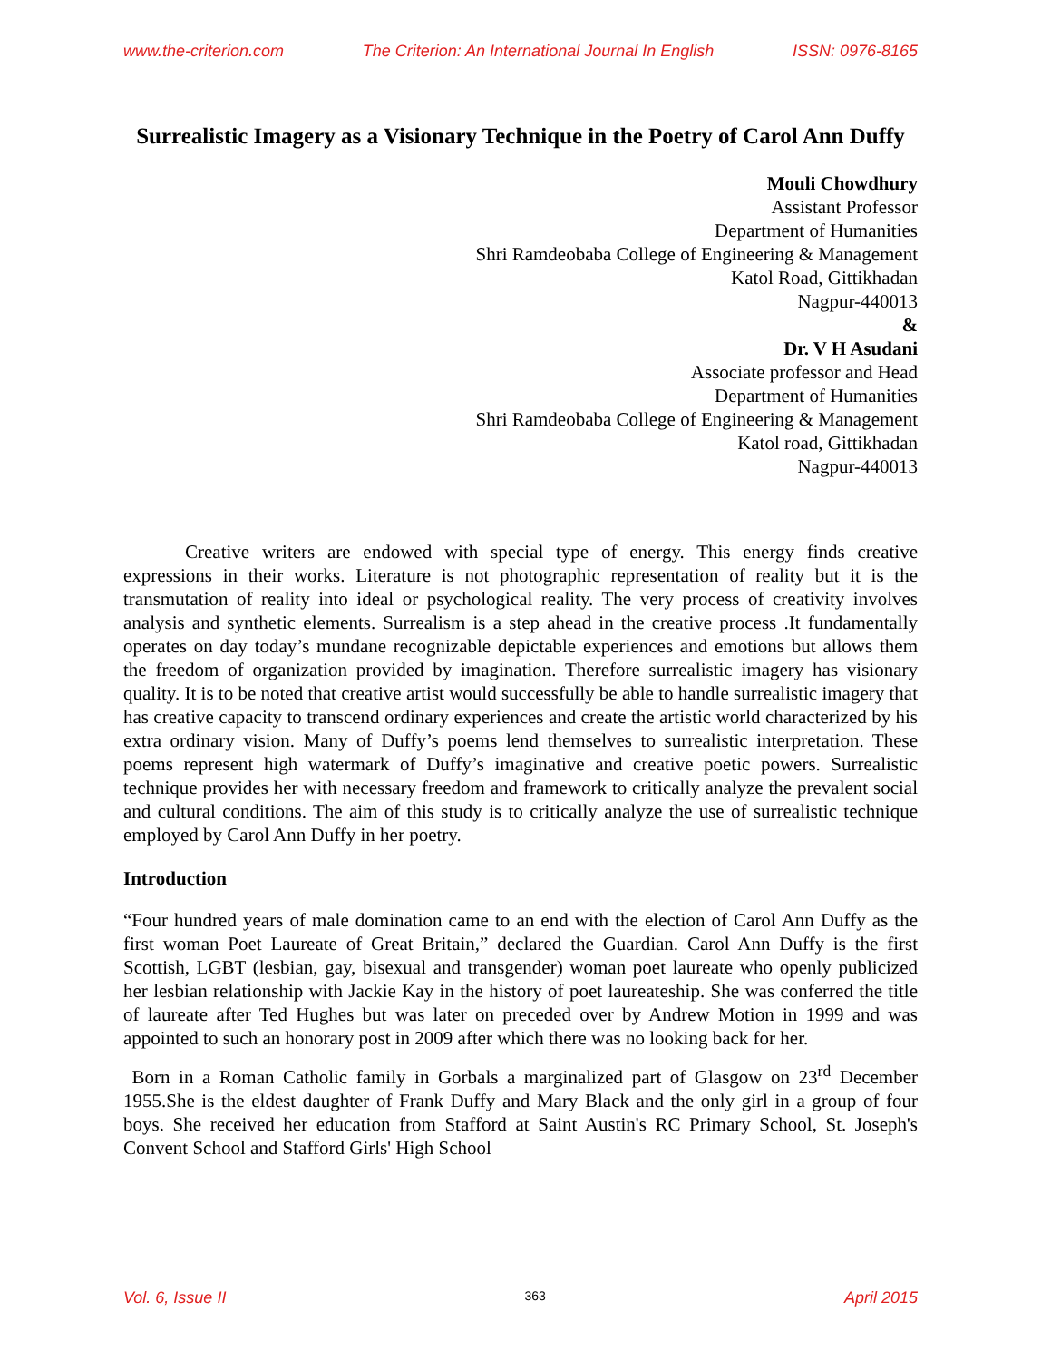www.the-criterion.com The Criterion: An International Journal In English ISSN: 0976-8165
Surrealistic Imagery as a Visionary Technique in the Poetry of Carol Ann Duffy
Mouli Chowdhury
Assistant Professor
Department of Humanities
Shri Ramdeobaba College of Engineering & Management
Katol Road, Gittikhadan
Nagpur-440013
&
Dr. V H Asudani
Associate professor and Head
Department of Humanities
Shri Ramdeobaba College of Engineering & Management
Katol road, Gittikhadan
Nagpur-440013
Creative writers are endowed with special type of energy. This energy finds creative expressions in their works. Literature is not photographic representation of reality but it is the transmutation of reality into ideal or psychological reality. The very process of creativity involves analysis and synthetic elements. Surrealism is a step ahead in the creative process .It fundamentally operates on day today’s mundane recognizable depictable experiences and emotions but allows them the freedom of organization provided by imagination. Therefore surrealistic imagery has visionary quality. It is to be noted that creative artist would successfully be able to handle surrealistic imagery that has creative capacity to transcend ordinary experiences and create the artistic world characterized by his extra ordinary vision. Many of Duffy’s poems lend themselves to surrealistic interpretation. These poems represent high watermark of Duffy’s imaginative and creative poetic powers. Surrealistic technique provides her with necessary freedom and framework to critically analyze the prevalent social and cultural conditions. The aim of this study is to critically analyze the use of surrealistic technique employed by Carol Ann Duffy in her poetry.
Introduction
“Four hundred years of male domination came to an end with the election of Carol Ann Duffy as the first woman Poet Laureate of Great Britain,” declared the Guardian. Carol Ann Duffy is the first Scottish, LGBT (lesbian, gay, bisexual and transgender) woman poet laureate who openly publicized her lesbian relationship with Jackie Kay in the history of poet laureateship. She was conferred the title of laureate after Ted Hughes but was later on preceded over by Andrew Motion in 1999 and was appointed to such an honorary post in 2009 after which there was no looking back for her.
Born in a Roman Catholic family in Gorbals a marginalized part of Glasgow on 23<sup>rd</sup> December 1955.She is the eldest daughter of Frank Duffy and Mary Black and the only girl in a group of four boys. She received her education from Stafford at Saint Austin's RC Primary School, St. Joseph's Convent School and Stafford Girls' High School
Vol. 6, Issue II 363 April 2015